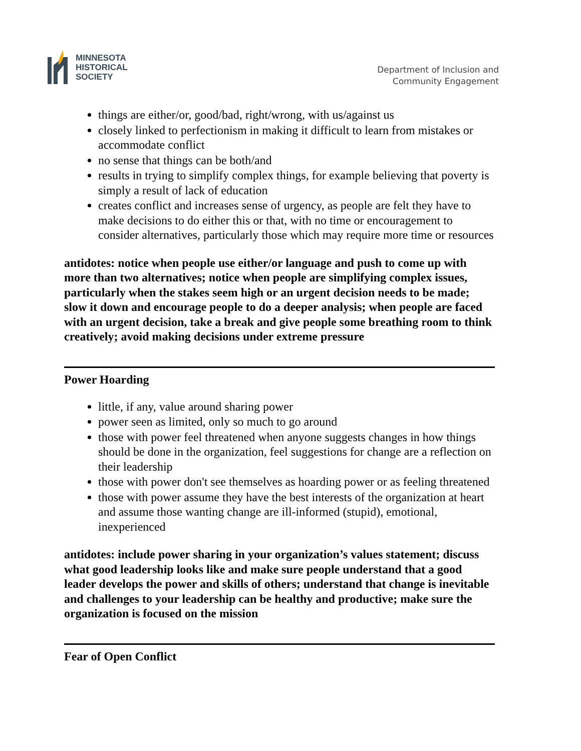MINNESOTA
HISTORICAL
SOCIETY
Department of Inclusion and
Community Engagement
things are either/or, good/bad, right/wrong, with us/against us
closely linked to perfectionism in making it difficult to learn from mistakes or accommodate conflict
no sense that things can be both/and
results in trying to simplify complex things, for example believing that poverty is simply a result of lack of education
creates conflict and increases sense of urgency, as people are felt they have to make decisions to do either this or that, with no time or encouragement to consider alternatives, particularly those which may require more time or resources
antidotes: notice when people use either/or language and push to come up with more than two alternatives; notice when people are simplifying complex issues, particularly when the stakes seem high or an urgent decision needs to be made; slow it down and encourage people to do a deeper analysis; when people are faced with an urgent decision, take a break and give people some breathing room to think creatively; avoid making decisions under extreme pressure
Power Hoarding
little, if any, value around sharing power
power seen as limited, only so much to go around
those with power feel threatened when anyone suggests changes in how things should be done in the organization, feel suggestions for change are a reflection on their leadership
those with power don't see themselves as hoarding power or as feeling threatened
those with power assume they have the best interests of the organization at heart and assume those wanting change are ill-informed (stupid), emotional, inexperienced
antidotes: include power sharing in your organization’s values statement; discuss what good leadership looks like and make sure people understand that a good leader develops the power and skills of others; understand that change is inevitable and challenges to your leadership can be healthy and productive; make sure the organization is focused on the mission
Fear of Open Conflict